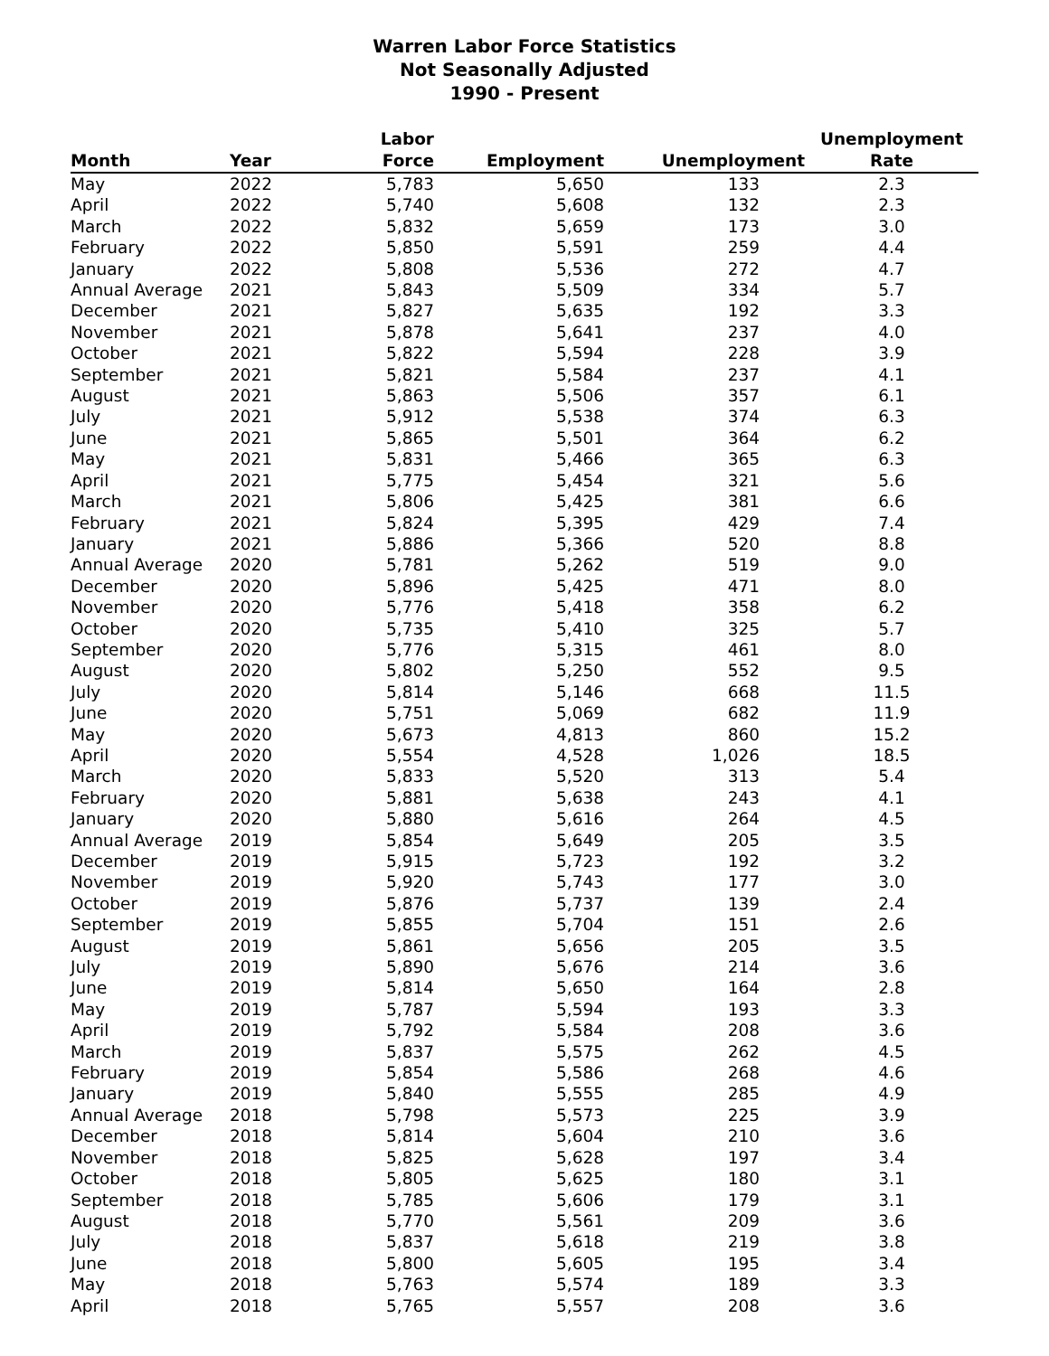Warren Labor Force Statistics
Not Seasonally Adjusted
1990 - Present
| Month | Year | Labor Force | Employment | Unemployment | Unemployment Rate |
| --- | --- | --- | --- | --- | --- |
| May | 2022 | 5,783 | 5,650 | 133 | 2.3 |
| April | 2022 | 5,740 | 5,608 | 132 | 2.3 |
| March | 2022 | 5,832 | 5,659 | 173 | 3.0 |
| February | 2022 | 5,850 | 5,591 | 259 | 4.4 |
| January | 2022 | 5,808 | 5,536 | 272 | 4.7 |
| Annual Average | 2021 | 5,843 | 5,509 | 334 | 5.7 |
| December | 2021 | 5,827 | 5,635 | 192 | 3.3 |
| November | 2021 | 5,878 | 5,641 | 237 | 4.0 |
| October | 2021 | 5,822 | 5,594 | 228 | 3.9 |
| September | 2021 | 5,821 | 5,584 | 237 | 4.1 |
| August | 2021 | 5,863 | 5,506 | 357 | 6.1 |
| July | 2021 | 5,912 | 5,538 | 374 | 6.3 |
| June | 2021 | 5,865 | 5,501 | 364 | 6.2 |
| May | 2021 | 5,831 | 5,466 | 365 | 6.3 |
| April | 2021 | 5,775 | 5,454 | 321 | 5.6 |
| March | 2021 | 5,806 | 5,425 | 381 | 6.6 |
| February | 2021 | 5,824 | 5,395 | 429 | 7.4 |
| January | 2021 | 5,886 | 5,366 | 520 | 8.8 |
| Annual Average | 2020 | 5,781 | 5,262 | 519 | 9.0 |
| December | 2020 | 5,896 | 5,425 | 471 | 8.0 |
| November | 2020 | 5,776 | 5,418 | 358 | 6.2 |
| October | 2020 | 5,735 | 5,410 | 325 | 5.7 |
| September | 2020 | 5,776 | 5,315 | 461 | 8.0 |
| August | 2020 | 5,802 | 5,250 | 552 | 9.5 |
| July | 2020 | 5,814 | 5,146 | 668 | 11.5 |
| June | 2020 | 5,751 | 5,069 | 682 | 11.9 |
| May | 2020 | 5,673 | 4,813 | 860 | 15.2 |
| April | 2020 | 5,554 | 4,528 | 1,026 | 18.5 |
| March | 2020 | 5,833 | 5,520 | 313 | 5.4 |
| February | 2020 | 5,881 | 5,638 | 243 | 4.1 |
| January | 2020 | 5,880 | 5,616 | 264 | 4.5 |
| Annual Average | 2019 | 5,854 | 5,649 | 205 | 3.5 |
| December | 2019 | 5,915 | 5,723 | 192 | 3.2 |
| November | 2019 | 5,920 | 5,743 | 177 | 3.0 |
| October | 2019 | 5,876 | 5,737 | 139 | 2.4 |
| September | 2019 | 5,855 | 5,704 | 151 | 2.6 |
| August | 2019 | 5,861 | 5,656 | 205 | 3.5 |
| July | 2019 | 5,890 | 5,676 | 214 | 3.6 |
| June | 2019 | 5,814 | 5,650 | 164 | 2.8 |
| May | 2019 | 5,787 | 5,594 | 193 | 3.3 |
| April | 2019 | 5,792 | 5,584 | 208 | 3.6 |
| March | 2019 | 5,837 | 5,575 | 262 | 4.5 |
| February | 2019 | 5,854 | 5,586 | 268 | 4.6 |
| January | 2019 | 5,840 | 5,555 | 285 | 4.9 |
| Annual Average | 2018 | 5,798 | 5,573 | 225 | 3.9 |
| December | 2018 | 5,814 | 5,604 | 210 | 3.6 |
| November | 2018 | 5,825 | 5,628 | 197 | 3.4 |
| October | 2018 | 5,805 | 5,625 | 180 | 3.1 |
| September | 2018 | 5,785 | 5,606 | 179 | 3.1 |
| August | 2018 | 5,770 | 5,561 | 209 | 3.6 |
| July | 2018 | 5,837 | 5,618 | 219 | 3.8 |
| June | 2018 | 5,800 | 5,605 | 195 | 3.4 |
| May | 2018 | 5,763 | 5,574 | 189 | 3.3 |
| April | 2018 | 5,765 | 5,557 | 208 | 3.6 |